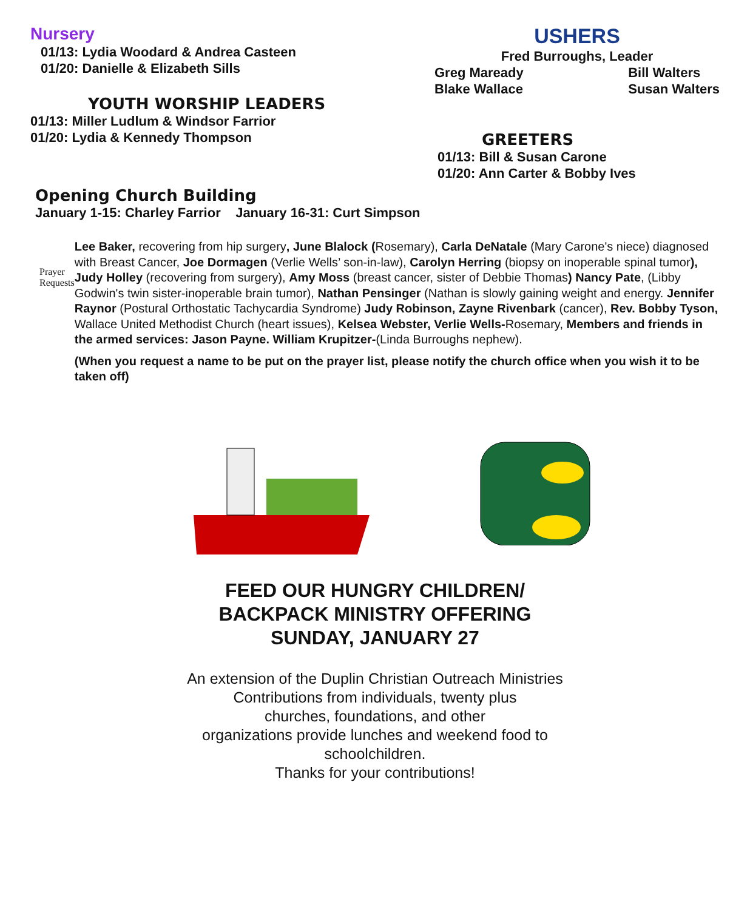Nursery
01/13: Lydia Woodard & Andrea Casteen
01/20: Danielle & Elizabeth Sills
YOUTH WORSHIP LEADERS
01/13: Miller Ludlum & Windsor Farrior
01/20: Lydia & Kennedy Thompson
USHERS
Fred Burroughs, Leader
Greg Maready
Blake Wallace Bill Walters
Susan Walters
GREETERS
01/13: Bill & Susan Carone
01/20: Ann Carter & Bobby Ives
Opening Church Building
January 1-15: Charley Farrior January 16-31: Curt Simpson
Prayer Requests
Lee Baker, recovering from hip surgery, June Blalock (Rosemary), Carla DeNatale (Mary Carone's niece) diagnosed with Breast Cancer, Joe Dormagen (Verlie Wells’ son-in-law), Carolyn Herring (biopsy on inoperable spinal tumor), Judy Holley (recovering from surgery), Amy Moss (breast cancer, sister of Debbie Thomas) Nancy Pate, (Libby Godwin's twin sister-inoperable brain tumor), Nathan Pensinger (Nathan is slowly gaining weight and energy. Jennifer Raynor (Postural Orthostatic Tachycardia Syndrome) Judy Robinson, Zayne Rivenbark (cancer), Rev. Bobby Tyson, Wallace United Methodist Church (heart issues), Kelsea Webster, Verlie Wells-Rosemary, Members and friends in the armed services: Jason Payne. William Krupitzer-(Linda Burroughs nephew).
(When you request a name to be put on the prayer list, please notify the church office when you wish it to be taken off)
FEED OUR HUNGRY CHILDREN/
BACKPACK MINISTRY OFFERING
SUNDAY, JANUARY 27
An extension of the Duplin Christian Outreach Ministries
Contributions from individuals, twenty plus
churches, foundations, and other
organizations provide lunches and weekend food to
schoolchildren.
Thanks for your contributions!